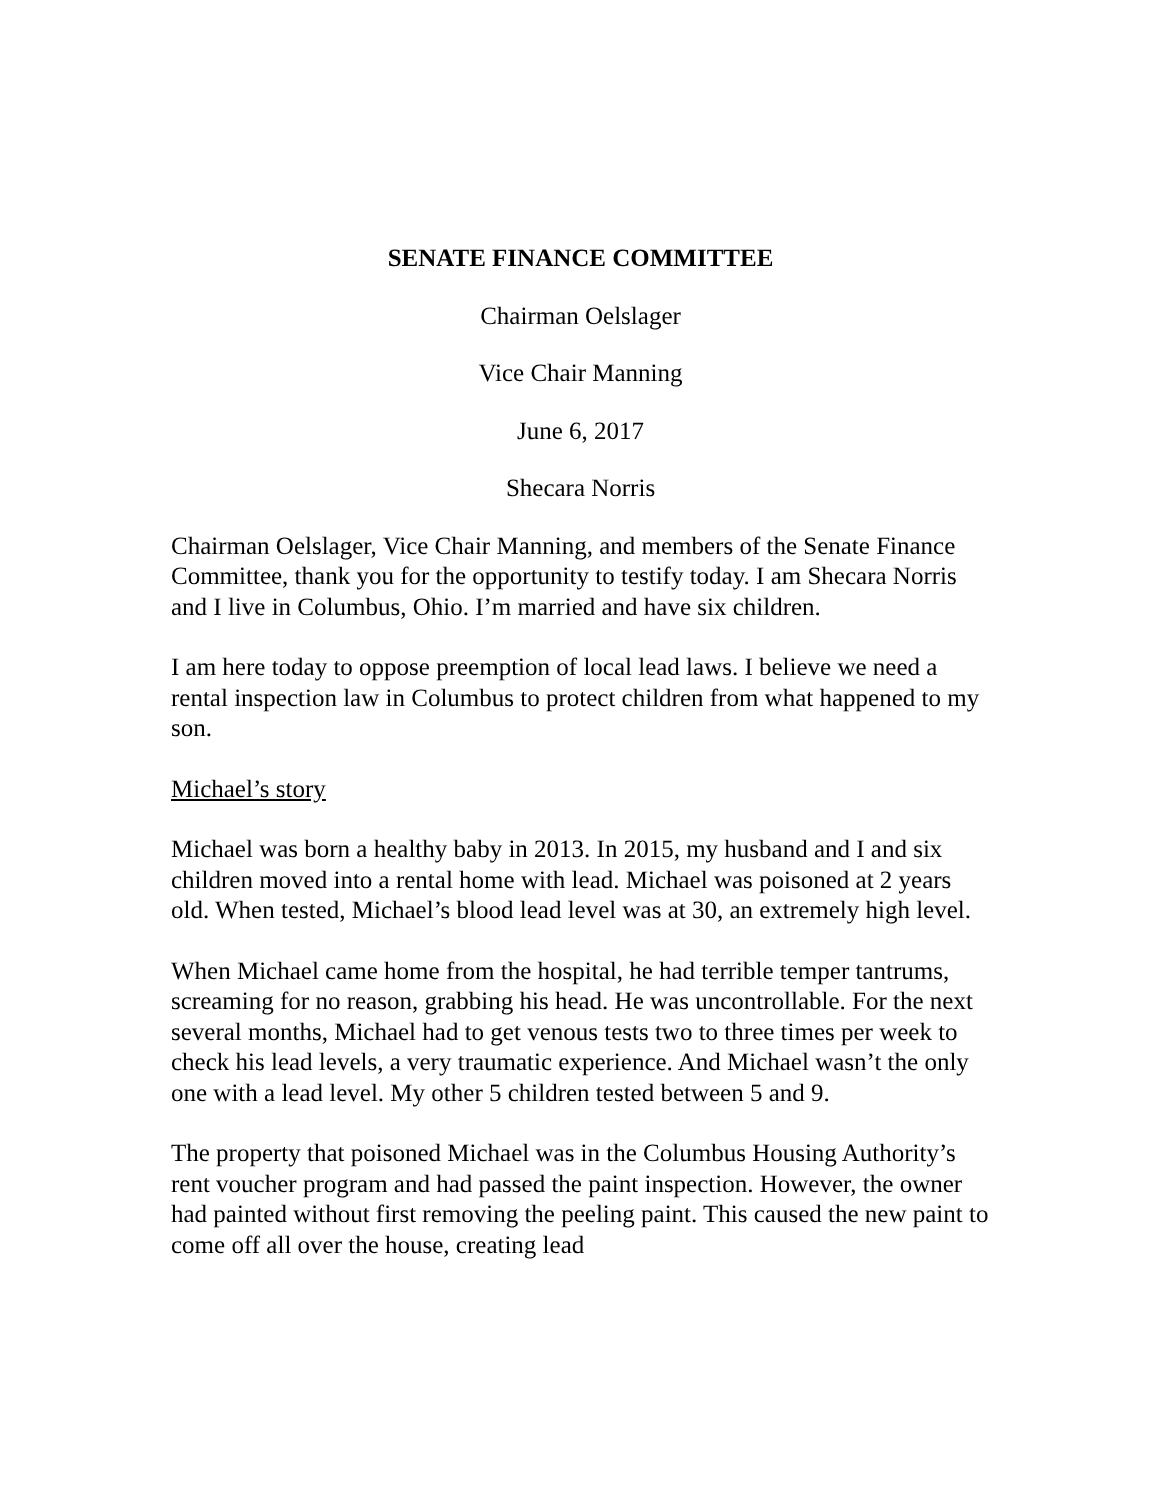SENATE FINANCE COMMITTEE
Chairman Oelslager
Vice Chair Manning
June 6, 2017
Shecara Norris
Chairman Oelslager, Vice Chair Manning, and members of the Senate Finance Committee, thank you for the opportunity to testify today. I am Shecara Norris and I live in Columbus, Ohio. I’m married and have six children.
I am here today to oppose preemption of local lead laws. I believe we need a rental inspection law in Columbus to protect children from what happened to my son.
Michael’s story
Michael was born a healthy baby in 2013. In 2015, my husband and I and six children moved into a rental home with lead. Michael was poisoned at 2 years old. When tested, Michael’s blood lead level was at 30, an extremely high level.
When Michael came home from the hospital, he had terrible temper tantrums, screaming for no reason, grabbing his head. He was uncontrollable. For the next several months, Michael had to get venous tests two to three times per week to check his lead levels, a very traumatic experience. And Michael wasn’t the only one with a lead level. My other 5 children tested between 5 and 9.
The property that poisoned Michael was in the Columbus Housing Authority’s rent voucher program and had passed the paint inspection. However, the owner had painted without first removing the peeling paint. This caused the new paint to come off all over the house, creating lead